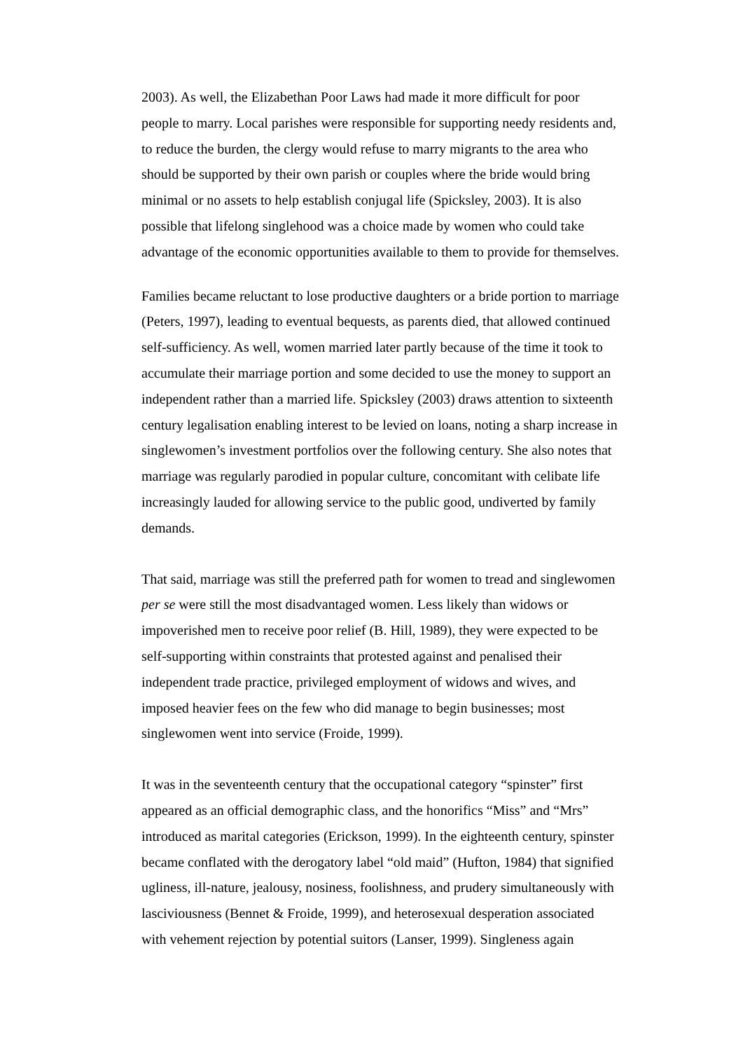2003). As well, the Elizabethan Poor Laws had made it more difficult for poor people to marry. Local parishes were responsible for supporting needy residents and, to reduce the burden, the clergy would refuse to marry migrants to the area who should be supported by their own parish or couples where the bride would bring minimal or no assets to help establish conjugal life (Spicksley, 2003). It is also possible that lifelong singlehood was a choice made by women who could take advantage of the economic opportunities available to them to provide for themselves.
Families became reluctant to lose productive daughters or a bride portion to marriage (Peters, 1997), leading to eventual bequests, as parents died, that allowed continued self-sufficiency. As well, women married later partly because of the time it took to accumulate their marriage portion and some decided to use the money to support an independent rather than a married life. Spicksley (2003) draws attention to sixteenth century legalisation enabling interest to be levied on loans, noting a sharp increase in singlewomen’s investment portfolios over the following century. She also notes that marriage was regularly parodied in popular culture, concomitant with celibate life increasingly lauded for allowing service to the public good, undiverted by family demands.
That said, marriage was still the preferred path for women to tread and singlewomen per se were still the most disadvantaged women. Less likely than widows or impoverished men to receive poor relief (B. Hill, 1989), they were expected to be self-supporting within constraints that protested against and penalised their independent trade practice, privileged employment of widows and wives, and imposed heavier fees on the few who did manage to begin businesses; most singlewomen went into service (Froide, 1999).
It was in the seventeenth century that the occupational category “spinster” first appeared as an official demographic class, and the honorifics “Miss” and “Mrs” introduced as marital categories (Erickson, 1999). In the eighteenth century, spinster became conflated with the derogatory label “old maid” (Hufton, 1984) that signified ugliness, ill-nature, jealousy, nosiness, foolishness, and prudery simultaneously with lasciviousness (Bennet & Froide, 1999), and heterosexual desperation associated with vehement rejection by potential suitors (Lanser, 1999). Singleness again